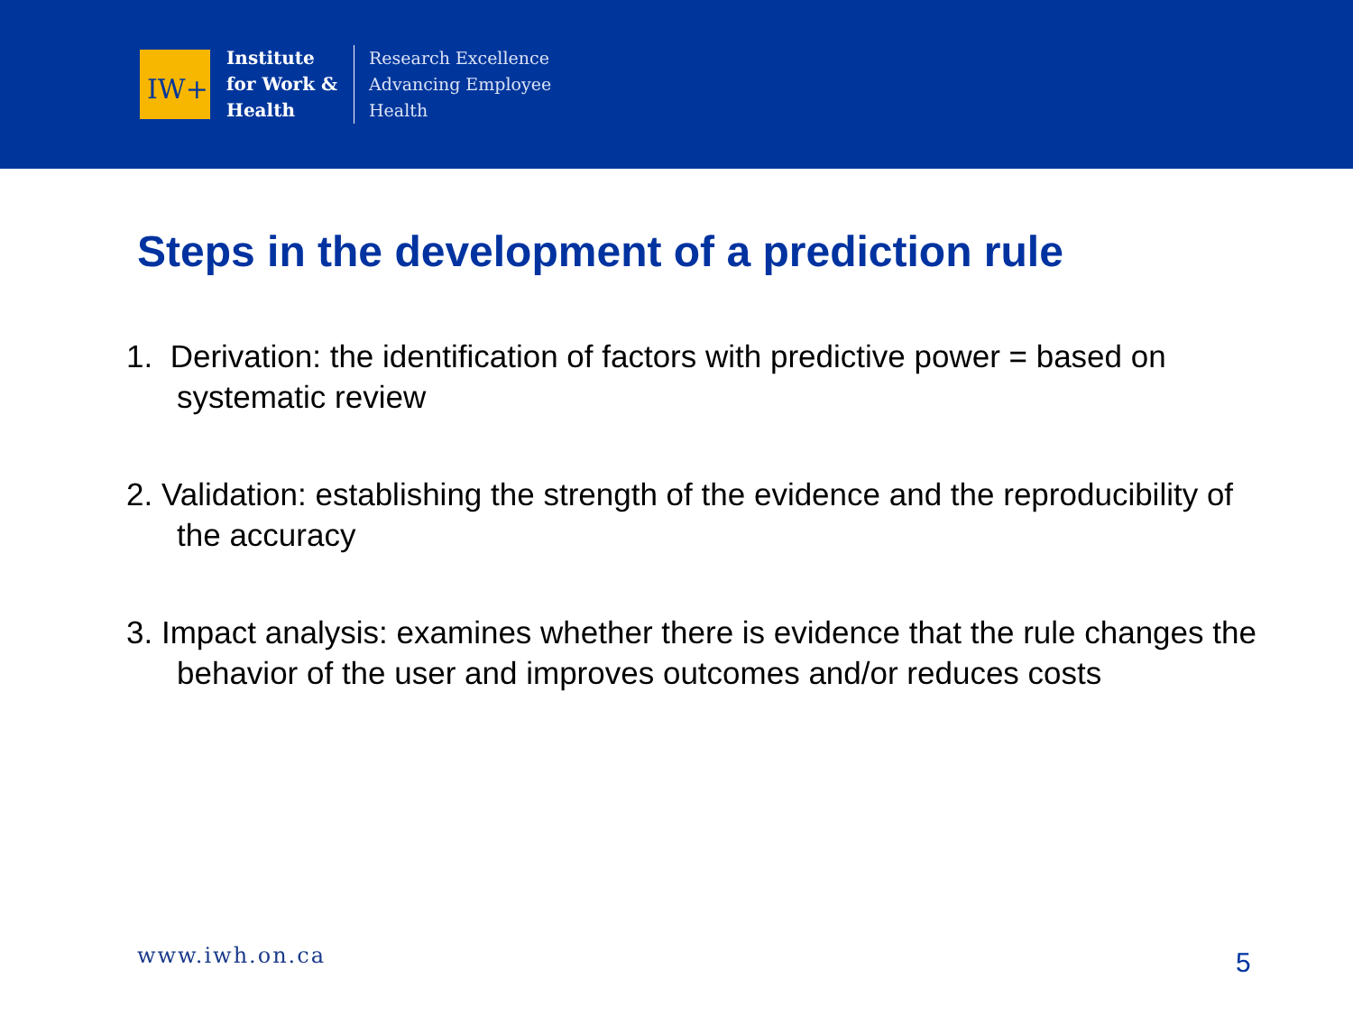IW+
Institute
for Work &
Health
Research Excellence
Advancing Employee
Health
Steps in the development of a prediction rule
1. Derivation: the identification of factors with predictive power = based on systematic review
2. Validation: establishing the strength of the evidence and the reproducibility of the accuracy
3. Impact analysis: examines whether there is evidence that the rule changes the behavior of the user and improves outcomes and/or reduces costs
www.iwh.on.ca 5